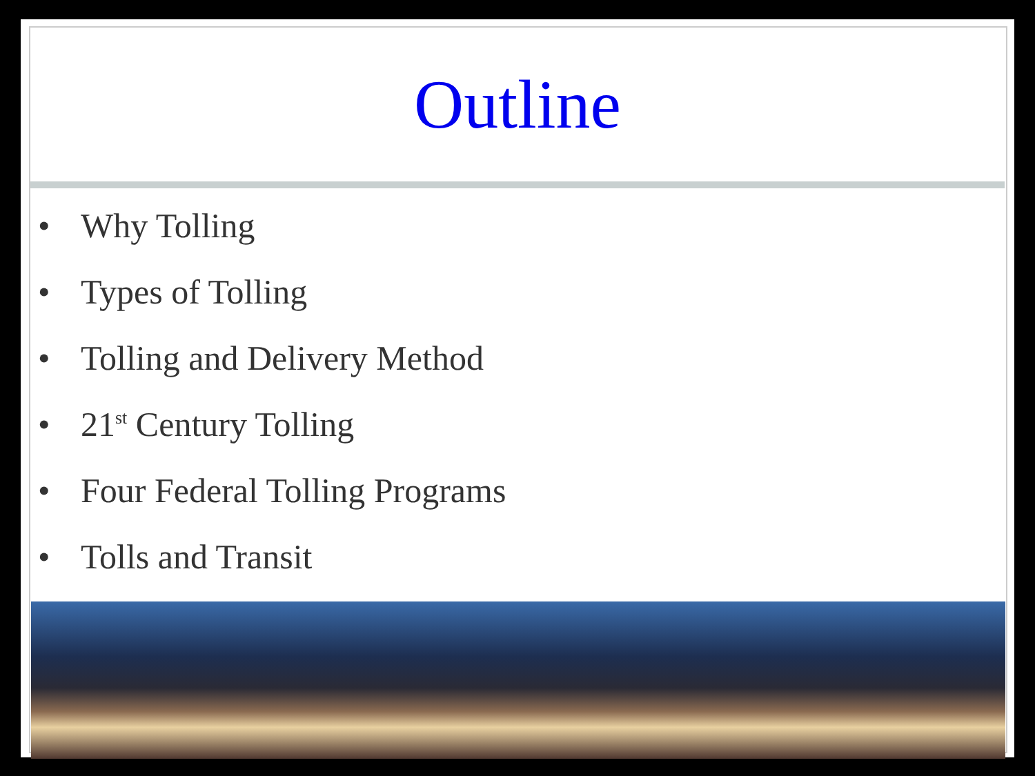Outline
• Why Tolling
• Types of Tolling
• Tolling and Delivery Method
• 21<sup>st</sup> Century Tolling
• Four Federal Tolling Programs
• Tolls and Transit